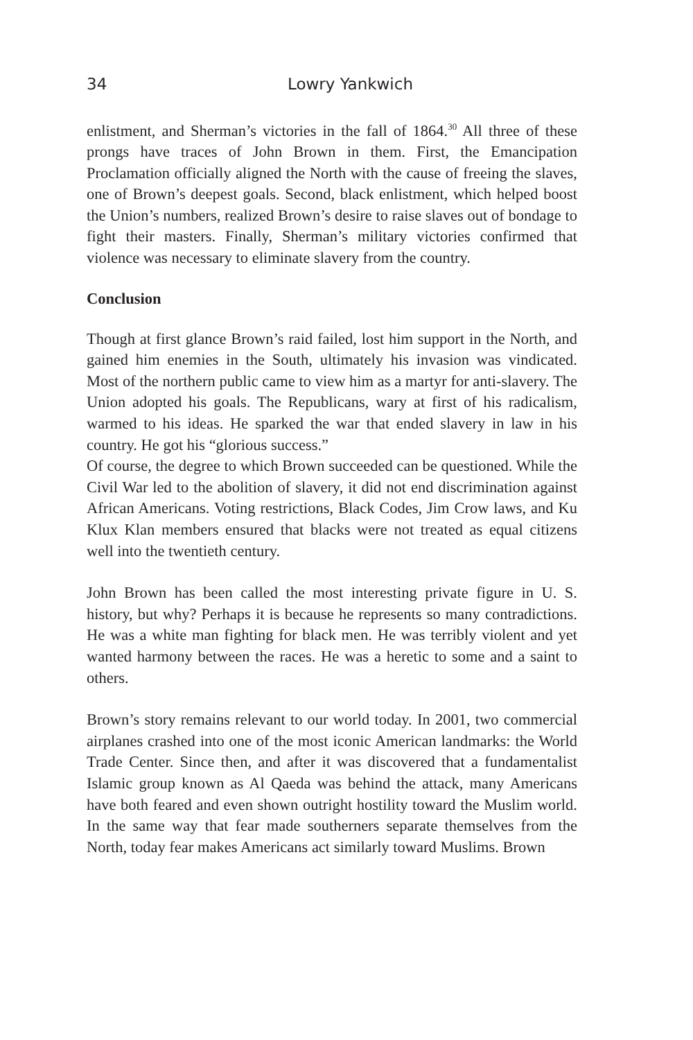34 Lowry Yankwich
enlistment, and Sherman’s victories in the fall of 1864.<sup>30</sup> All three of these prongs have traces of John Brown in them. First, the Emancipation Proclamation officially aligned the North with the cause of freeing the slaves, one of Brown’s deepest goals. Second, black enlistment, which helped boost the Union’s numbers, realized Brown’s desire to raise slaves out of bondage to fight their masters. Finally, Sherman’s military victories confirmed that violence was necessary to eliminate slavery from the country.
Conclusion
Though at first glance Brown’s raid failed, lost him support in the North, and gained him enemies in the South, ultimately his invasion was vindicated. Most of the northern public came to view him as a martyr for anti-slavery. The Union adopted his goals. The Republicans, wary at first of his radicalism, warmed to his ideas. He sparked the war that ended slavery in law in his country. He got his “glorious success.”
Of course, the degree to which Brown succeeded can be questioned. While the Civil War led to the abolition of slavery, it did not end discrimination against African Americans. Voting restrictions, Black Codes, Jim Crow laws, and Ku Klux Klan members ensured that blacks were not treated as equal citizens well into the twentieth century.
John Brown has been called the most interesting private figure in U. S. history, but why? Perhaps it is because he represents so many contradictions. He was a white man fighting for black men. He was terribly violent and yet wanted harmony between the races. He was a heretic to some and a saint to others.
Brown’s story remains relevant to our world today. In 2001, two commercial airplanes crashed into one of the most iconic American landmarks: the World Trade Center. Since then, and after it was discovered that a fundamentalist Islamic group known as Al Qaeda was behind the attack, many Americans have both feared and even shown outright hostility toward the Muslim world. In the same way that fear made southerners separate themselves from the North, today fear makes Americans act similarly toward Muslims. Brown